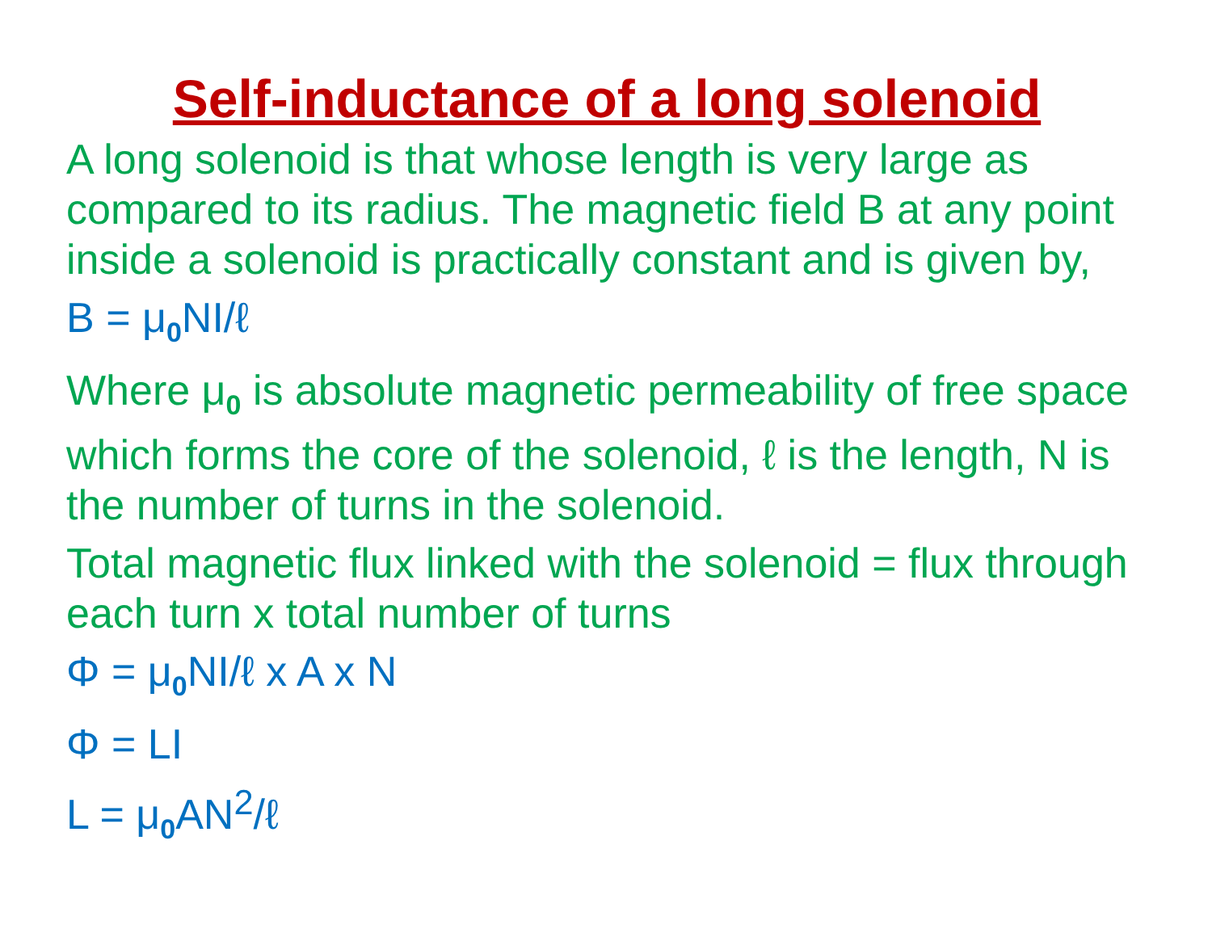Self-inductance of a long solenoid
A long solenoid is that whose length is very large as compared to its radius. The magnetic field B at any point inside a solenoid is practically constant and is given by,
B = μ<sub>0</sub>NI/ℓ
Where μ<sub>0</sub> is absolute magnetic permeability of free space which forms the core of the solenoid, ℓ is the length, N is the number of turns in the solenoid.
Total magnetic flux linked with the solenoid = flux through each turn x total number of turns
Φ = μ<sub>0</sub>NI/ℓ x A x N
Φ = LI
L = μ<sub>0</sub>AN<sup>2</sup>/ℓ